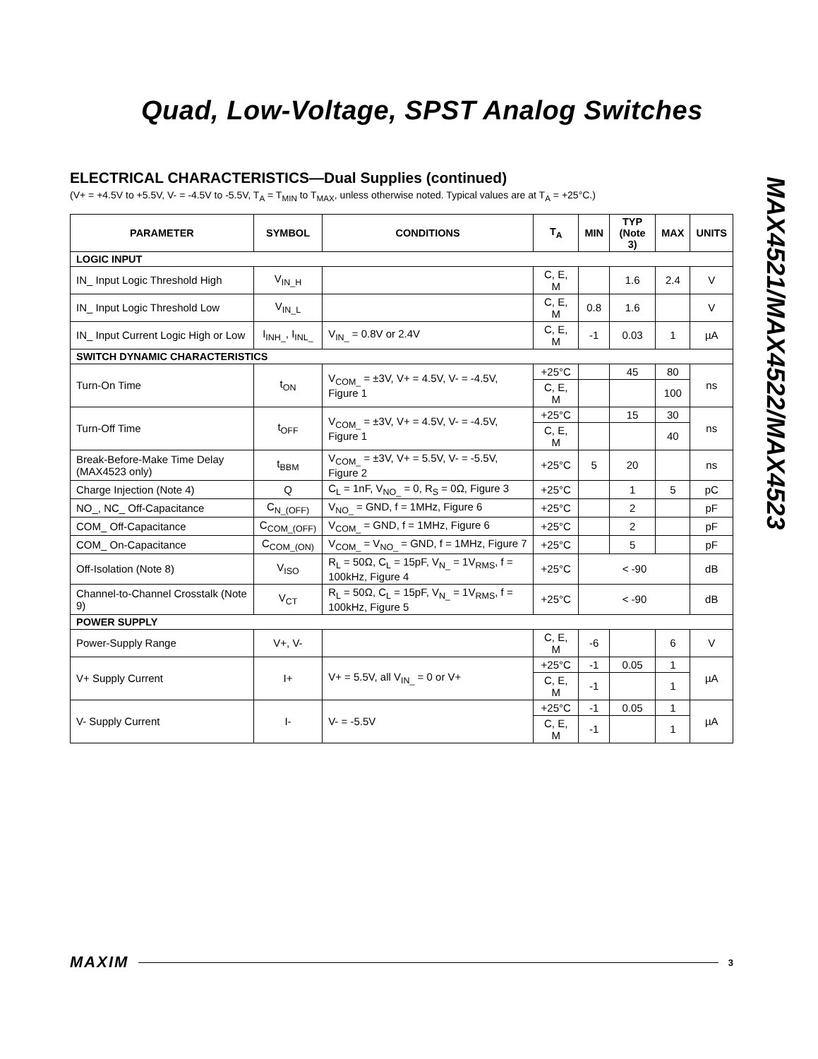Quad, Low-Voltage, SPST Analog Switches
MAX4521/MAX4522/MAX4523
ELECTRICAL CHARACTERISTICS—Dual Supplies (continued)
(V+ = +4.5V to +5.5V, V- = -4.5V to -5.5V, T<sub>A</sub> = T<sub>MIN</sub> to T<sub>MAX</sub>, unless otherwise noted. Typical values are at T<sub>A</sub> = +25°C.)
| PARAMETER | SYMBOL | CONDITIONS | T<sub>A</sub> | MIN | TYP (Note 3) | MAX | UNITS |
| --- | --- | --- | --- | --- | --- | --- | --- |
| LOGIC INPUT | | | | | | | |
| IN_ Input Logic Threshold High | V<sub>IN_H</sub> | | C, E, M | | 1.6 | 2.4 | V |
| IN_ Input Logic Threshold Low | V<sub>IN_L</sub> | | C, E, M | 0.8 | 1.6 | | V |
| IN_ Input Current Logic High or Low | I<sub>INH_</sub>, I<sub>INL_</sub> | V<sub>IN_</sub> = 0.8V or 2.4V | C, E, M | -1 | 0.03 | 1 | µA |
| SWITCH DYNAMIC CHARACTERISTICS | | | | | | | |
| Turn-On Time | t<sub>ON</sub> | V<sub>COM_</sub> = ±3V, V+ = 4.5V, V- = -4.5V, Figure 1 | +25°C | | 45 | 80 | ns |
| | | | C, E, M | | | 100 | |
| Turn-Off Time | t<sub>OFF</sub> | V<sub>COM_</sub> = ±3V, V+ = 4.5V, V- = -4.5V, Figure 1 | +25°C | | 15 | 30 | ns |
| | | | C, E, M | | | 40 | |
| Break-Before-Make Time Delay (MAX4523 only) | t<sub>BBM</sub> | V<sub>COM_</sub> = ±3V, V+ = 5.5V, V- = -5.5V, Figure 2 | +25°C | 5 | 20 | | ns |
| Charge Injection (Note 4) | Q | C<sub>L</sub> = 1nF, V<sub>NO_</sub> = 0, R<sub>S</sub> = 0Ω, Figure 3 | +25°C | | 1 | 5 | pC |
| NO_, NC_ Off-Capacitance | C<sub>N_(OFF)</sub> | V<sub>NO_</sub> = GND, f = 1MHz, Figure 6 | +25°C | | 2 | | pF |
| COM_ Off-Capacitance | C<sub>COM_(OFF)</sub> | V<sub>COM_</sub> = GND, f = 1MHz, Figure 6 | +25°C | | 2 | | pF |
| COM_ On-Capacitance | C<sub>COM_(ON)</sub> | V<sub>COM_</sub> = V<sub>NO_</sub> = GND, f = 1MHz, Figure 7 | +25°C | | 5 | | pF |
| Off-Isolation (Note 8) | V<sub>ISO</sub> | R<sub>L</sub> = 50Ω, C<sub>L</sub> = 15pF, V<sub>N_</sub> = 1V<sub>RMS</sub>, f = 100kHz, Figure 4 | +25°C | < -90 | | | dB |
| Channel-to-Channel Crosstalk (Note 9) | V<sub>CT</sub> | R<sub>L</sub> = 50Ω, C<sub>L</sub> = 15pF, V<sub>N_</sub> = 1V<sub>RMS</sub>, f = 100kHz, Figure 5 | +25°C | < -90 | | | dB |
| POWER SUPPLY | | | | | | | |
| Power-Supply Range | V+, V- | | C, E, M | -6 | | 6 | V |
| V+ Supply Current | I+ | V+ = 5.5V, all V<sub>IN_</sub> = 0 or V+ | +25°C | -1 | 0.05 | 1 | µA |
| | | | C, E, M | -1 | | 1 | |
| V- Supply Current | I- | V- = -5.5V | +25°C | -1 | 0.05 | 1 | µA |
| | | | C, E, M | -1 | | 1 | |
MAXIM 3